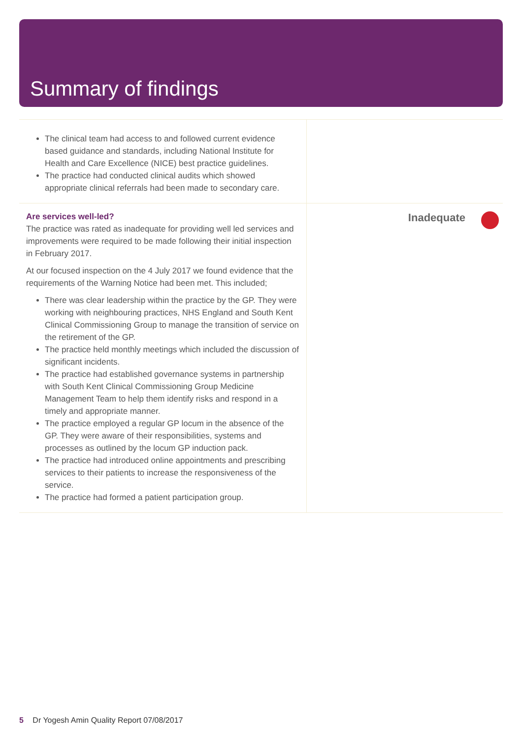Summary of findings
The clinical team had access to and followed current evidence based guidance and standards, including National Institute for Health and Care Excellence (NICE) best practice guidelines.
The practice had conducted clinical audits which showed appropriate clinical referrals had been made to secondary care.
Are services well-led?
The practice was rated as inadequate for providing well led services and improvements were required to be made following their initial inspection in February 2017.
At our focused inspection on the 4 July 2017 we found evidence that the requirements of the Warning Notice had been met. This included;
There was clear leadership within the practice by the GP. They were working with neighbouring practices, NHS England and South Kent Clinical Commissioning Group to manage the transition of service on the retirement of the GP.
The practice held monthly meetings which included the discussion of significant incidents.
The practice had established governance systems in partnership with South Kent Clinical Commissioning Group Medicine Management Team to help them identify risks and respond in a timely and appropriate manner.
The practice employed a regular GP locum in the absence of the GP. They were aware of their responsibilities, systems and processes as outlined by the locum GP induction pack.
The practice had introduced online appointments and prescribing services to their patients to increase the responsiveness of the service.
The practice had formed a patient participation group.
Inadequate
5 Dr Yogesh Amin Quality Report 07/08/2017